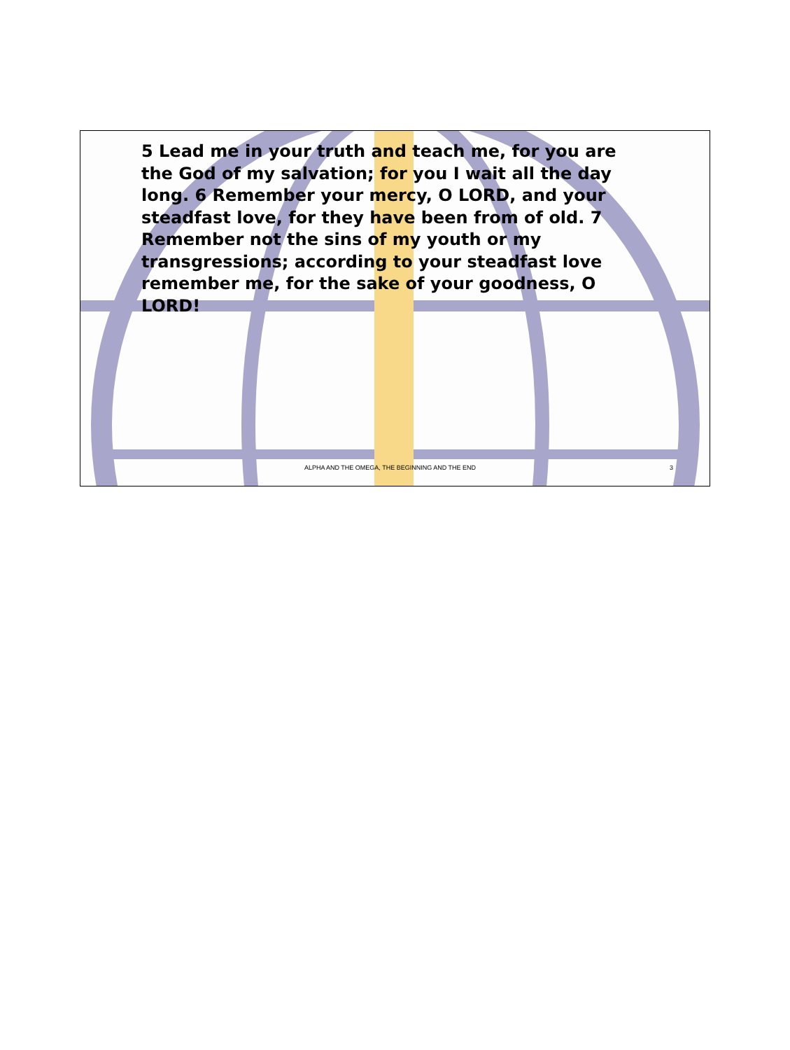5 Lead me in your truth and teach me, for you are the God of my salvation; for you I wait all the day long. 6 Remember your mercy, O LORD, and your steadfast love, for they have been from of old. 7 Remember not the sins of my youth or my transgressions; according to your steadfast love remember me, for the sake of your goodness, O LORD!
ALPHA AND THE OMEGA, THE BEGINNING AND THE END 3